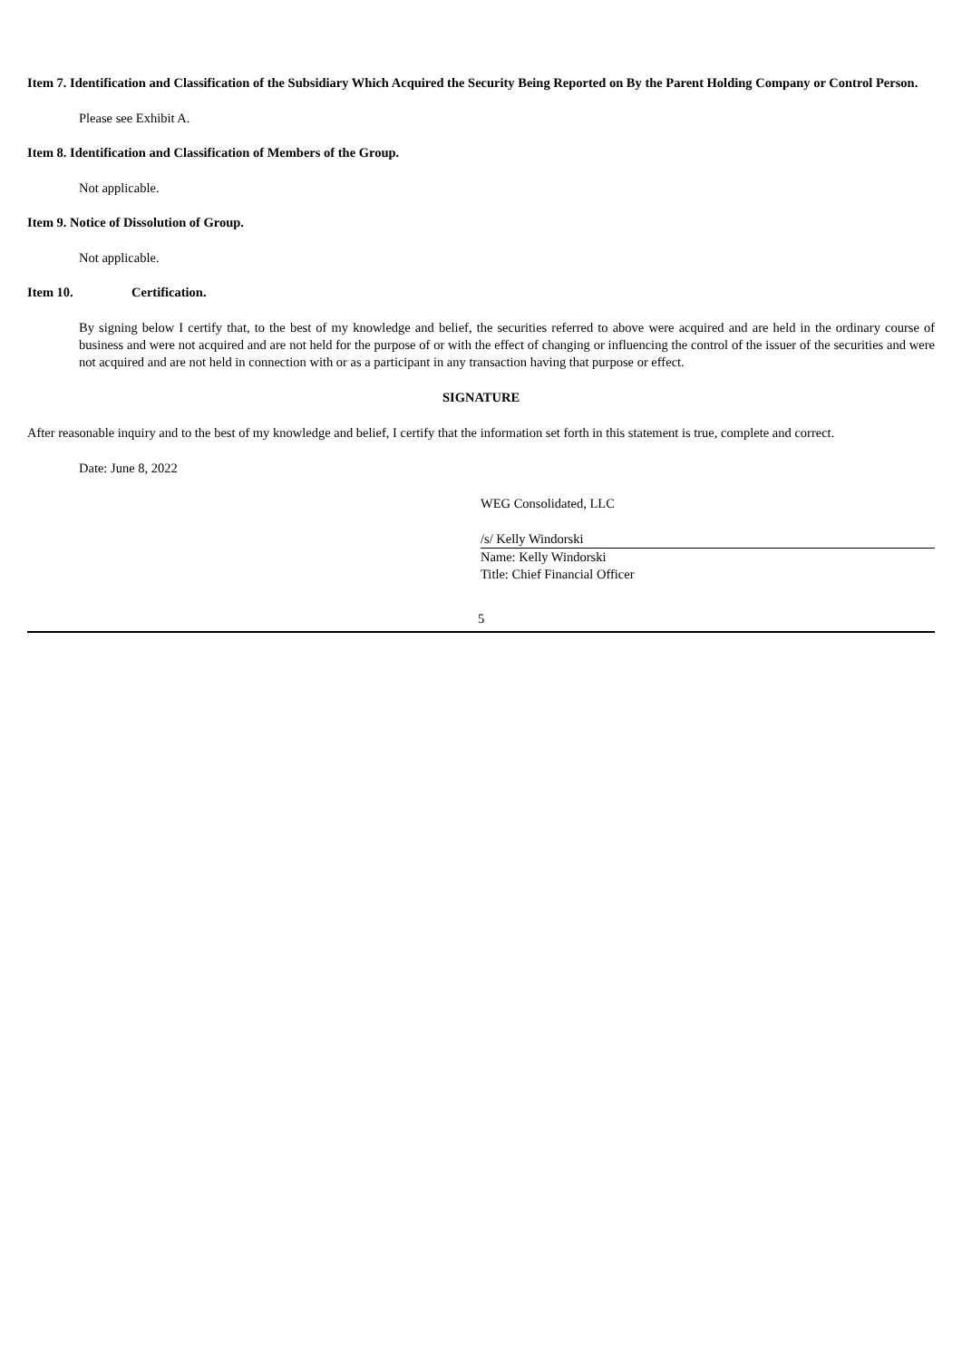Item 7. Identification and Classification of the Subsidiary Which Acquired the Security Being Reported on By the Parent Holding Company or Control Person.
Please see Exhibit A.
Item 8. Identification and Classification of Members of the Group.
Not applicable.
Item 9. Notice of Dissolution of Group.
Not applicable.
Item 10. Certification.
By signing below I certify that, to the best of my knowledge and belief, the securities referred to above were acquired and are held in the ordinary course of business and were not acquired and are not held for the purpose of or with the effect of changing or influencing the control of the issuer of the securities and were not acquired and are not held in connection with or as a participant in any transaction having that purpose or effect.
SIGNATURE
After reasonable inquiry and to the best of my knowledge and belief, I certify that the information set forth in this statement is true, complete and correct.
Date: June 8, 2022
WEG Consolidated, LLC
/s/ Kelly Windorski
Name: Kelly Windorski
Title: Chief Financial Officer
5